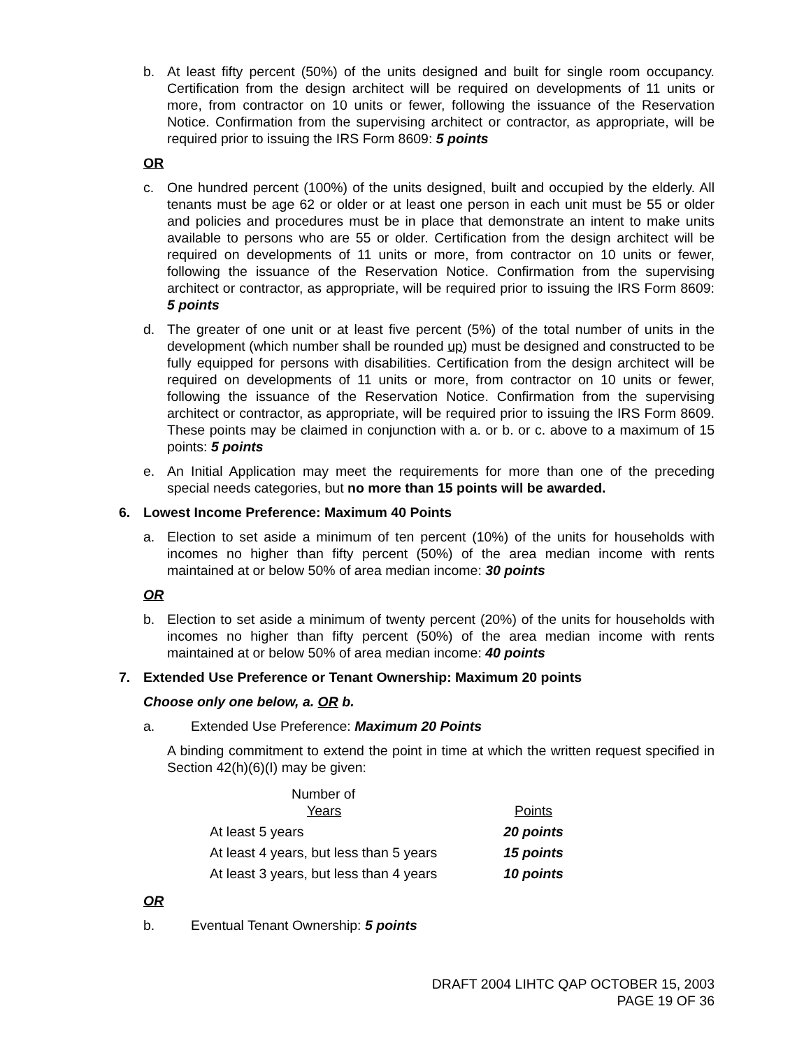b. At least fifty percent (50%) of the units designed and built for single room occupancy. Certification from the design architect will be required on developments of 11 units or more, from contractor on 10 units or fewer, following the issuance of the Reservation Notice. Confirmation from the supervising architect or contractor, as appropriate, will be required prior to issuing the IRS Form 8609: 5 points
OR
c. One hundred percent (100%) of the units designed, built and occupied by the elderly. All tenants must be age 62 or older or at least one person in each unit must be 55 or older and policies and procedures must be in place that demonstrate an intent to make units available to persons who are 55 or older. Certification from the design architect will be required on developments of 11 units or more, from contractor on 10 units or fewer, following the issuance of the Reservation Notice. Confirmation from the supervising architect or contractor, as appropriate, will be required prior to issuing the IRS Form 8609: 5 points
d. The greater of one unit or at least five percent (5%) of the total number of units in the development (which number shall be rounded up) must be designed and constructed to be fully equipped for persons with disabilities. Certification from the design architect will be required on developments of 11 units or more, from contractor on 10 units or fewer, following the issuance of the Reservation Notice. Confirmation from the supervising architect or contractor, as appropriate, will be required prior to issuing the IRS Form 8609. These points may be claimed in conjunction with a. or b. or c. above to a maximum of 15 points: 5 points
e. An Initial Application may meet the requirements for more than one of the preceding special needs categories, but no more than 15 points will be awarded.
6. Lowest Income Preference: Maximum 40 Points
a. Election to set aside a minimum of ten percent (10%) of the units for households with incomes no higher than fifty percent (50%) of the area median income with rents maintained at or below 50% of area median income: 30 points
OR
b. Election to set aside a minimum of twenty percent (20%) of the units for households with incomes no higher than fifty percent (50%) of the area median income with rents maintained at or below 50% of area median income: 40 points
7. Extended Use Preference or Tenant Ownership: Maximum 20 points
Choose only one below, a. OR b.
a. Extended Use Preference: Maximum 20 Points
A binding commitment to extend the point in time at which the written request specified in Section 42(h)(6)(I) may be given:
| Number of Years | Points |
| --- | --- |
| At least 5 years | 20 points |
| At least 4 years, but less than 5 years | 15 points |
| At least 3 years, but less than 4 years | 10 points |
OR
b. Eventual Tenant Ownership: 5 points
DRAFT 2004 LIHTC QAP OCTOBER 15, 2003
PAGE 19 OF 36